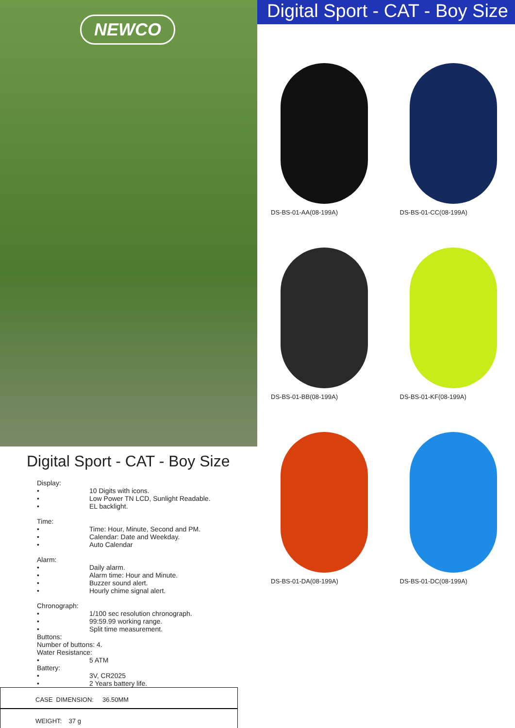NEWCO
Digital Sport - CAT - Boy Size
Display:
• 10 Digits with icons.
• Low Power TN LCD, Sunlight Readable.
• EL backlight.
Time:
• Time: Hour, Minute, Second and PM.
• Calendar: Date and Weekday.
• Auto Calendar
Alarm:
• Daily alarm.
• Alarm time: Hour and Minute.
• Buzzer sound alert.
• Hourly chime signal alert.
Chronograph:
• 1/100 sec resolution chronograph.
• 99:59.99 working range.
• Split time measurement.
Buttons:
Number of buttons: 4.
Water Resistance:
• 5 ATM
Battery:
• 3V, CR2025
• 2 Years battery life.
CASE DIMENSION: 36.50MM
WEIGHT: 37 g
Digital Sport - CAT - Boy Size
DS-BS-01-AA(08-199A)
DS-BS-01-CC(08-199A)
DS-BS-01-BB(08-199A)
DS-BS-01-KF(08-199A)
DS-BS-01-DA(08-199A)
DS-BS-01-DC(08-199A)